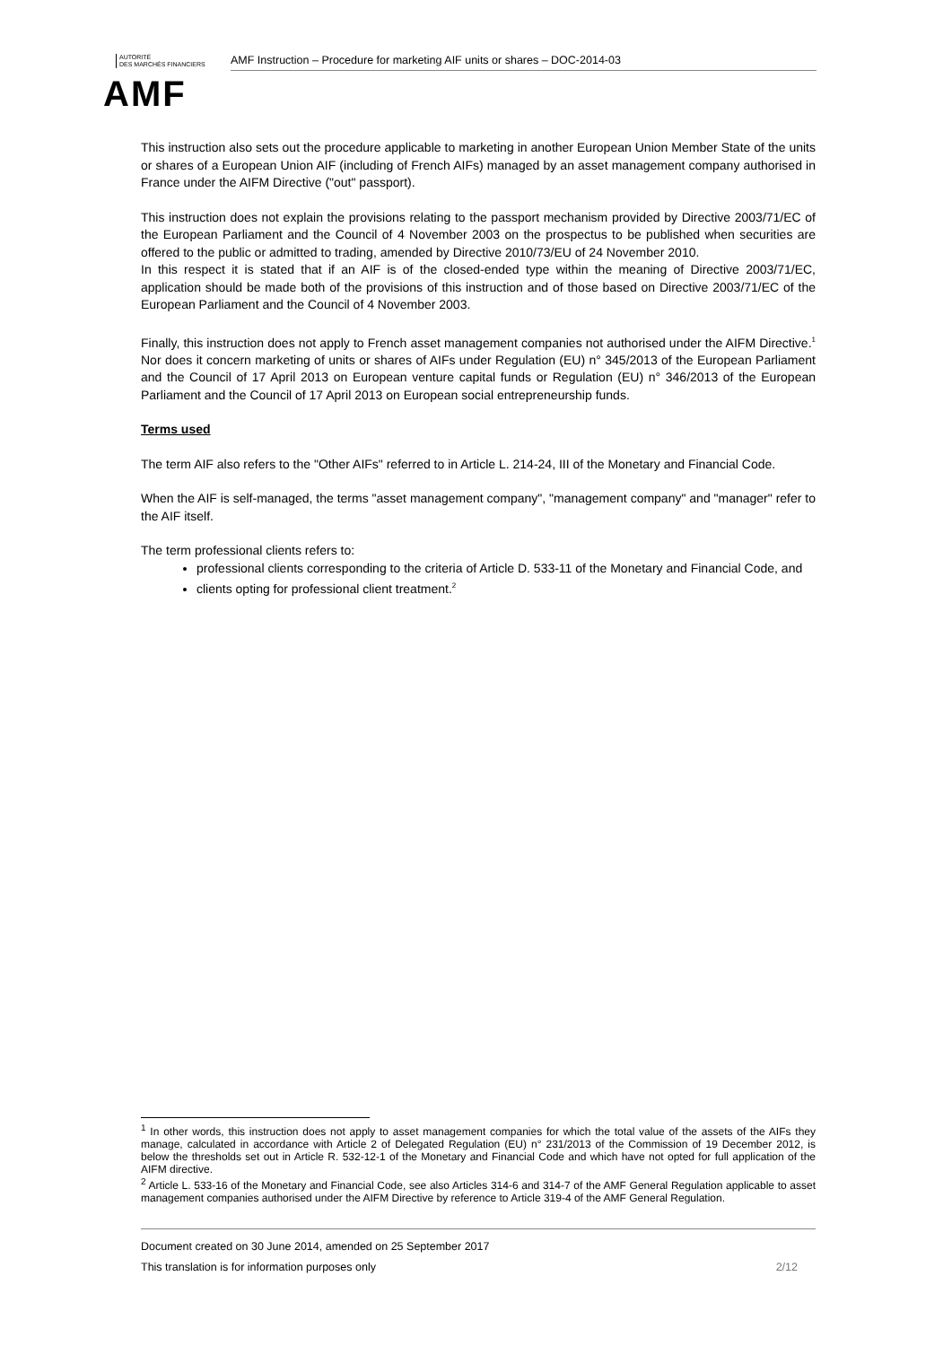AUTORITÉ
DES MARCHÉS FINANCIERS
AMF
AMF Instruction – Procedure for marketing AIF units or shares – DOC-2014-03
This instruction also sets out the procedure applicable to marketing in another European Union Member State of the units or shares of a European Union AIF (including of French AIFs) managed by an asset management company authorised in France under the AIFM Directive ("out" passport).
This instruction does not explain the provisions relating to the passport mechanism provided by Directive 2003/71/EC of the European Parliament and the Council of 4 November 2003 on the prospectus to be published when securities are offered to the public or admitted to trading, amended by Directive 2010/73/EU of 24 November 2010.
In this respect it is stated that if an AIF is of the closed-ended type within the meaning of Directive 2003/71/EC, application should be made both of the provisions of this instruction and of those based on Directive 2003/71/EC of the European Parliament and the Council of 4 November 2003.
Finally, this instruction does not apply to French asset management companies not authorised under the AIFM Directive.<sup>1</sup> Nor does it concern marketing of units or shares of AIFs under Regulation (EU) n° 345/2013 of the European Parliament and the Council of 17 April 2013 on European venture capital funds or Regulation (EU) n° 346/2013 of the European Parliament and the Council of 17 April 2013 on European social entrepreneurship funds.
Terms used
The term AIF also refers to the "Other AIFs" referred to in Article L. 214-24, III of the Monetary and Financial Code.
When the AIF is self-managed, the terms "asset management company", "management company" and "manager" refer to the AIF itself.
The term professional clients refers to:
professional clients corresponding to the criteria of Article D. 533-11 of the Monetary and Financial Code, and
clients opting for professional client treatment.<sup>2</sup>
<sup>1</sup> In other words, this instruction does not apply to asset management companies for which the total value of the assets of the AIFs they manage, calculated in accordance with Article 2 of Delegated Regulation (EU) n° 231/2013 of the Commission of 19 December 2012, is below the thresholds set out in Article R. 532-12-1 of the Monetary and Financial Code and which have not opted for full application of the AIFM directive.
<sup>2</sup> Article L. 533-16 of the Monetary and Financial Code, see also Articles 314-6 and 314-7 of the AMF General Regulation applicable to asset management companies authorised under the AIFM Directive by reference to Article 319-4 of the AMF General Regulation.
Document created on 30 June 2014, amended on 25 September 2017
This translation is for information purposes only 2/12